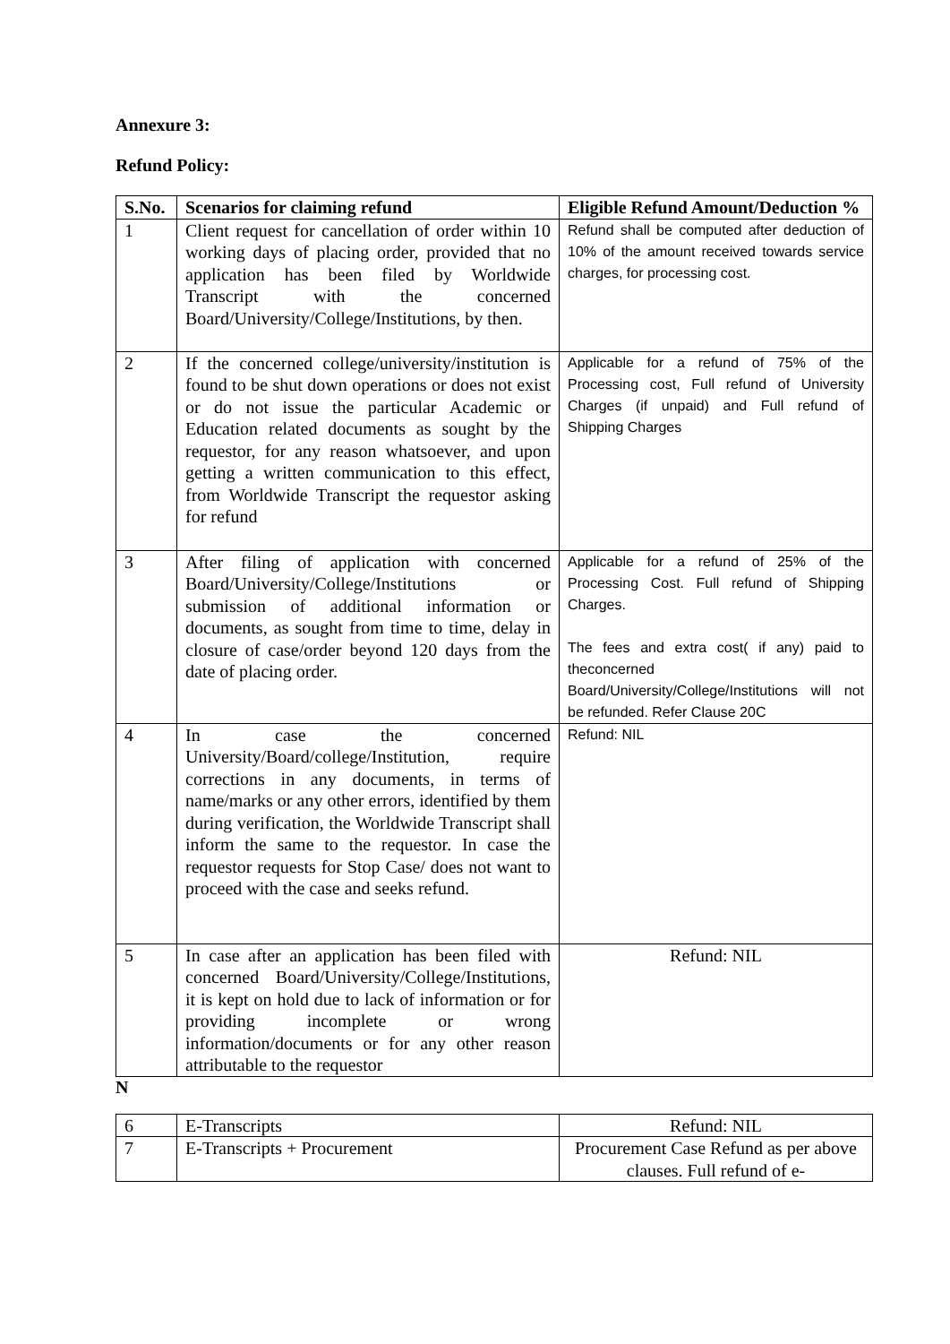Annexure 3:
Refund Policy:
| S.No. | Scenarios for claiming refund | Eligible Refund Amount/Deduction % |
| --- | --- | --- |
| 1 | Client request for cancellation of order within 10 working days of placing order, provided that no application has been filed by Worldwide Transcript with the concerned Board/University/College/Institutions, by then. | Refund shall be computed after deduction of 10% of the amount received towards service charges, for processing cost. |
| 2 | If the concerned college/university/institution is found to be shut down operations or does not exist or do not issue the particular Academic or Education related documents as sought by the requestor, for any reason whatsoever, and upon getting a written communication to this effect, from Worldwide Transcript the requestor asking for refund | Applicable for a refund of 75% of the Processing cost, Full refund of University Charges (if unpaid) and Full refund of Shipping Charges |
| 3 | After filing of application with concerned Board/University/College/Institutions or submission of additional information or documents, as sought from time to time, delay in closure of case/order beyond 120 days from the date of placing order. | Applicable for a refund of 25% of the Processing Cost. Full refund of Shipping Charges. The fees and extra cost( if any) paid to theconcerned Board/University/College/Institutions will not be refunded. Refer Clause 20C |
| 4 | In case the concerned University/Board/college/Institution, require corrections in any documents, in terms of name/marks or any other errors, identified by them during verification, the Worldwide Transcript shall inform the same to the requestor. In case the requestor requests for Stop Case/ does not want to proceed with the case and seeks refund. | Refund: NIL |
| 5 | In case after an application has been filed with concerned Board/University/College/Institutions, it is kept on hold due to lack of information or for providing incomplete or wrong information/documents or for any other reason attributable to the requestor | Refund: NIL |
N
| 6 | E-Transcripts | Refund: NIL |
| 7 | E-Transcripts + Procurement | Procurement Case Refund as per above clauses. Full refund of e- |